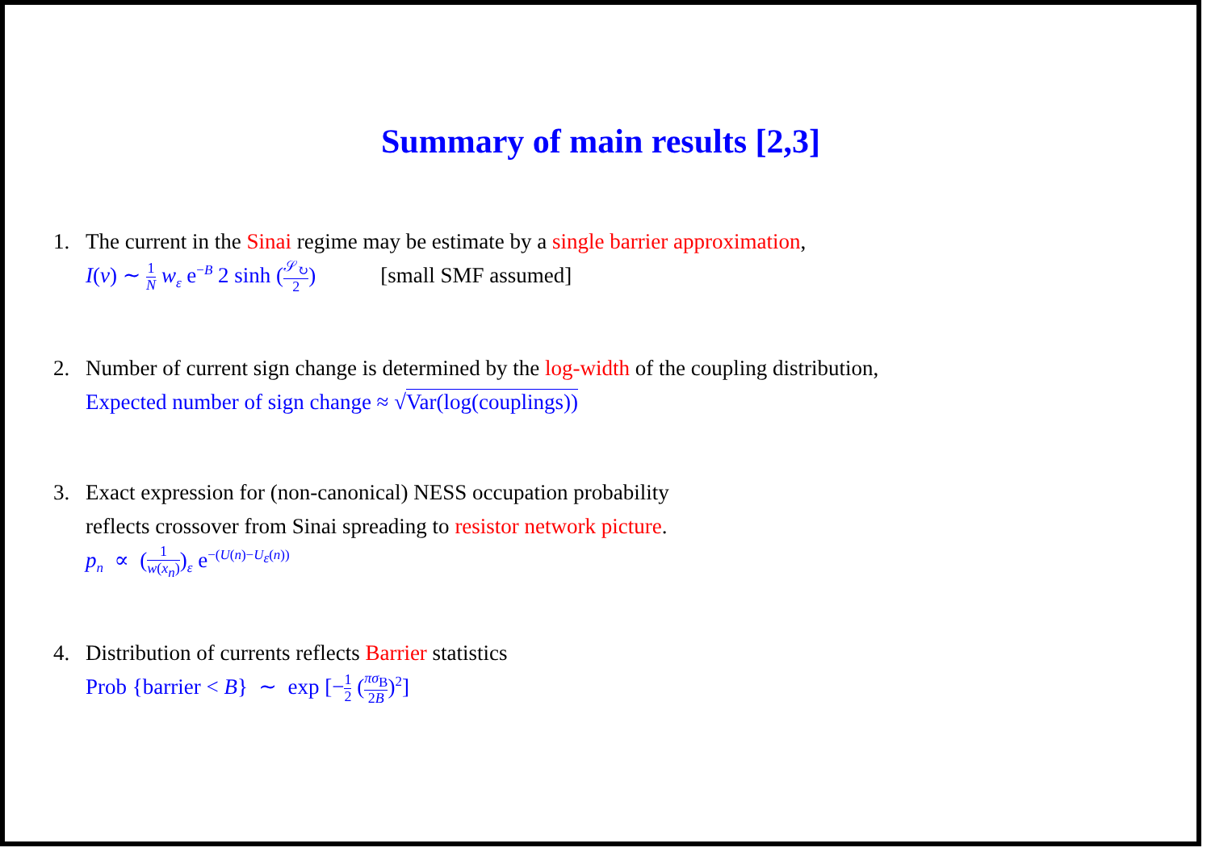Summary of main results [2,3]
1. The current in the Sinai regime may be estimate by a single barrier approximation,
I(ν) ∼ 1 N w<sub>ε</sub> e<sup>−B</sup> 2 sinh (𝒮<sub>↻</sub> 2) [small SMF assumed]
2. Number of current sign change is determined by the log-width of the coupling distribution,
Expected number of sign change ≈ √Var(log(couplings))
3. Exact expression for (non-canonical) NESS occupation probability
reflects crossover from Sinai spreading to resistor network picture.
p<sub>n</sub> ∝ (1 w(x<sub>n</sub>))<sub>ε</sub> e<sup>−(U(n)−U<sub>ε</sub>(n))</sup>
4. Distribution of currents reflects Barrier statistics
Prob {barrier < B} ∼ exp [−1 2 (πσ<sub>B</sub> 2B)<sup>2</sup>]